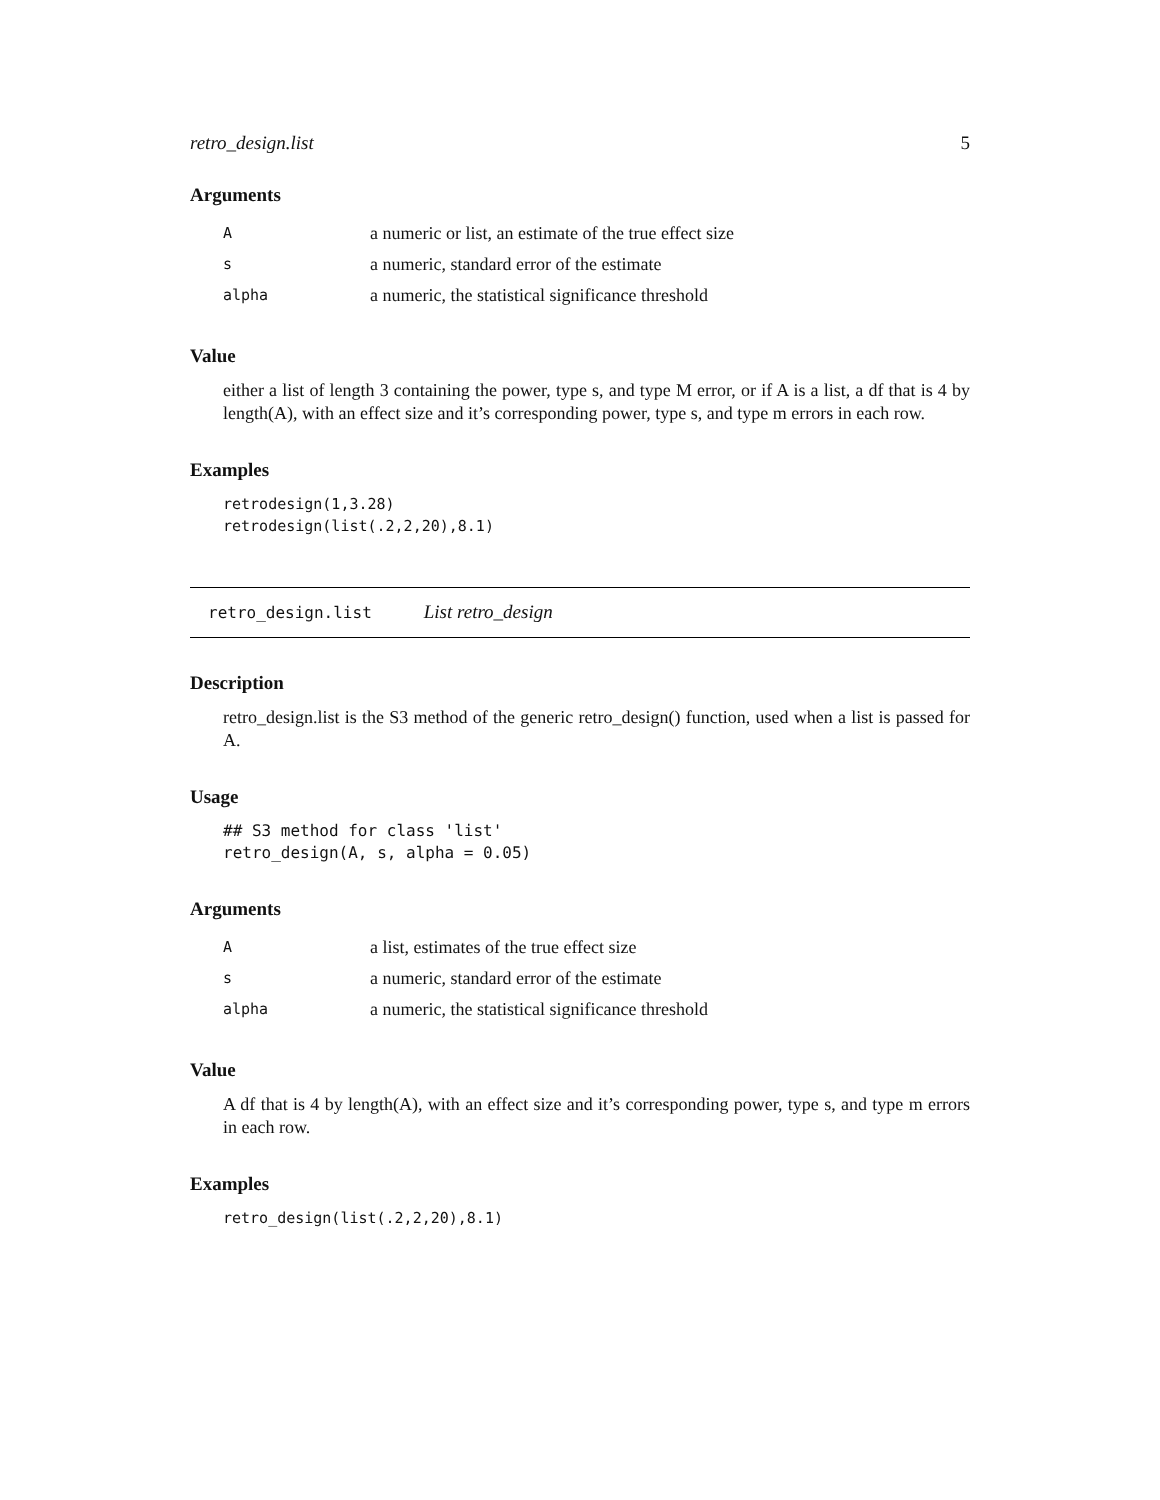retro_design.list 5
Arguments
| A | a numeric or list, an estimate of the true effect size |
| s | a numeric, standard error of the estimate |
| alpha | a numeric, the statistical significance threshold |
Value
either a list of length 3 containing the power, type s, and type M error, or if A is a list, a df that is 4 by length(A), with an effect size and it’s corresponding power, type s, and type m errors in each row.
Examples
retrodesign(1,3.28)
retrodesign(list(.2,2,20),8.1)
retro_design.list List retro_design
Description
retro_design.list is the S3 method of the generic retro_design() function, used when a list is passed for A.
Usage
## S3 method for class 'list'
retro_design(A, s, alpha = 0.05)
Arguments
| A | a list, estimates of the true effect size |
| s | a numeric, standard error of the estimate |
| alpha | a numeric, the statistical significance threshold |
Value
A df that is 4 by length(A), with an effect size and it’s corresponding power, type s, and type m errors in each row.
Examples
retro_design(list(.2,2,20),8.1)